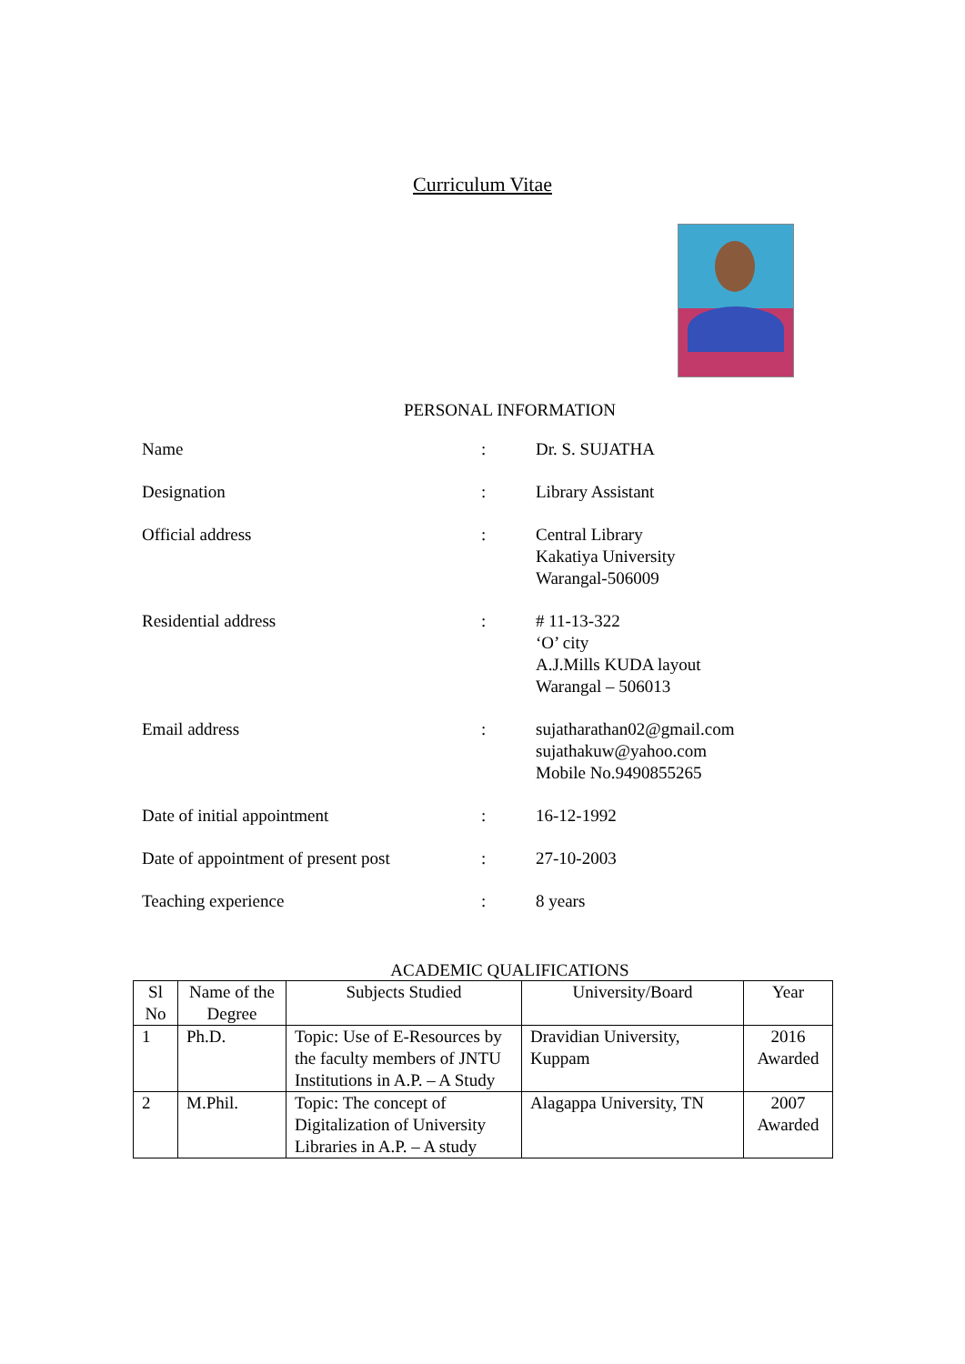Curriculum Vitae
PERSONAL INFORMATION
| Name | : | Dr. S. SUJATHA |
| Designation | : | Library Assistant |
| Official address | : | Central Library Kakatiya University Warangal-506009 |
| Residential address | : | # 11-13-322 ‘O’ city A.J.Mills KUDA layout Warangal – 506013 |
| Email address | : | sujatharathan02@gmail.com sujathakuw@yahoo.com Mobile No.9490855265 |
| Date of initial appointment | : | 16-12-1992 |
| Date of appointment of present post | : | 27-10-2003 |
| Teaching experience | : | 8 years |
ACADEMIC QUALIFICATIONS
| Sl No | Name of the Degree | Subjects Studied | University/Board | Year |
| --- | --- | --- | --- | --- |
| 1 | Ph.D. | Topic: Use of E-Resources by the faculty members of JNTU Institutions in A.P. – A Study | Dravidian University, Kuppam | 2016 Awarded |
| 2 | M.Phil. | Topic: The concept of Digitalization of University Libraries in A.P. – A study | Alagappa University, TN | 2007 Awarded |